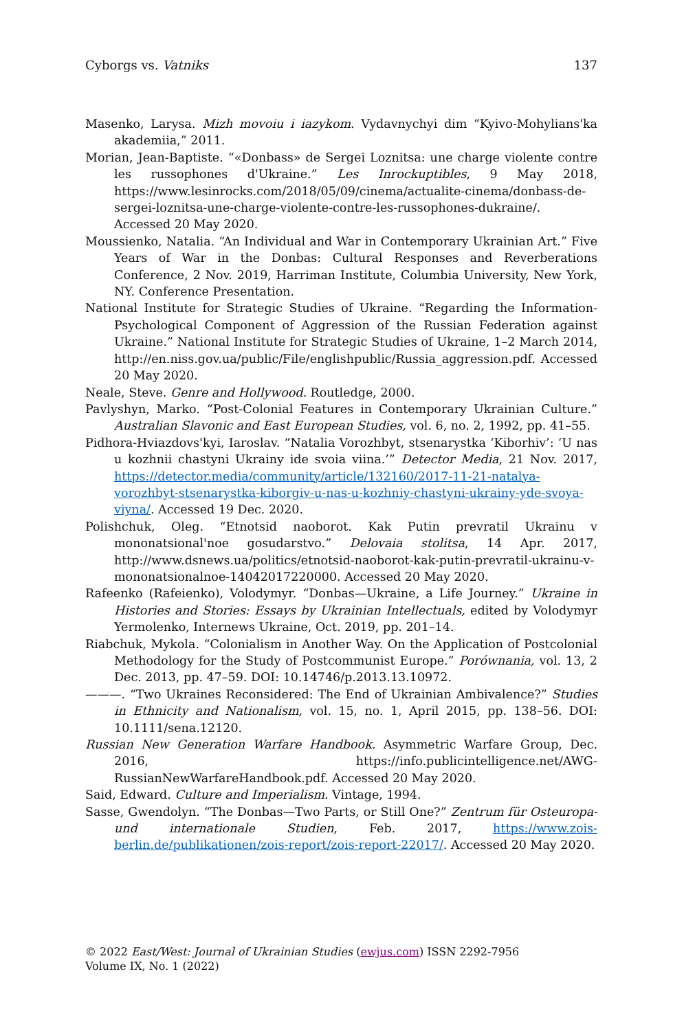Cyborgs vs. Vatniks 137
Masenko, Larysa. Mizh movoiu i iazykom. Vydavnychyi dim “Kyivo-Mohylians'ka akademiia,” 2011.
Morian, Jean-Baptiste. “«Donbass» de Sergei Loznitsa: une charge violente contre les russophones d'Ukraine.” Les Inrockuptibles, 9 May 2018, https://www.lesinrocks.com/2018/05/09/cinema/actualite-cinema/donbass-de-sergei-loznitsa-une-charge-violente-contre-les-russophones-dukraine/. Accessed 20 May 2020.
Moussienko, Natalia. “An Individual and War in Contemporary Ukrainian Art.” Five Years of War in the Donbas: Cultural Responses and Reverberations Conference, 2 Nov. 2019, Harriman Institute, Columbia University, New York, NY. Conference Presentation.
National Institute for Strategic Studies of Ukraine. “Regarding the Information-Psychological Component of Aggression of the Russian Federation against Ukraine.” National Institute for Strategic Studies of Ukraine, 1–2 March 2014, http://en.niss.gov.ua/public/File/englishpublic/Russia_aggression.pdf. Accessed 20 May 2020.
Neale, Steve. Genre and Hollywood. Routledge, 2000.
Pavlyshyn, Marko. “Post-Colonial Features in Contemporary Ukrainian Culture.” Australian Slavonic and East European Studies, vol. 6, no. 2, 1992, pp. 41–55.
Pidhora-Hviazdovs'kyi, Iaroslav. “Natalia Vorozhbyt, stsenarystka ‘Kiborhiv’: ‘U nas u kozhnii chastyni Ukrainy ide svoia viina.’” Detector Media, 21 Nov. 2017, https://detector.media/community/article/132160/2017-11-21-natalya-vorozhbyt-stsenarystka-kiborgiv-u-nas-u-kozhniy-chastyni-ukrainy-yde-svoya-viyna/. Accessed 19 Dec. 2020.
Polishchuk, Oleg. “Etnotsid naoborot. Kak Putin prevratil Ukrainu v mononatsional'noe gosudarstvo.” Delovaia stolitsa, 14 Apr. 2017, http://www.dsnews.ua/politics/etnotsid-naoborot-kak-putin-prevratil-ukrainu-v-mononatsionalnoe-14042017220000. Accessed 20 May 2020.
Rafeenko (Rafeienko), Volodymyr. “Donbas—Ukraine, a Life Journey.” Ukraine in Histories and Stories: Essays by Ukrainian Intellectuals, edited by Volodymyr Yermolenko, Internews Ukraine, Oct. 2019, pp. 201–14.
Riabchuk, Mykola. “Colonialism in Another Way. On the Application of Postcolonial Methodology for the Study of Postcommunist Europe.” Porównania, vol. 13, 2 Dec. 2013, pp. 47–59. DOI: 10.14746/p.2013.13.10972.
———. “Two Ukraines Reconsidered: The End of Ukrainian Ambivalence?” Studies in Ethnicity and Nationalism, vol. 15, no. 1, April 2015, pp. 138–56. DOI: 10.1111/sena.12120.
Russian New Generation Warfare Handbook. Asymmetric Warfare Group, Dec. 2016, https://info.publicintelligence.net/AWG-RussianNewWarfareHandbook.pdf. Accessed 20 May 2020.
Said, Edward. Culture and Imperialism. Vintage, 1994.
Sasse, Gwendolyn. “The Donbas—Two Parts, or Still One?” Zentrum für Osteuropa- und internationale Studien, Feb. 2017, https://www.zois-berlin.de/publikationen/zois-report/zois-report-22017/. Accessed 20 May 2020.
© 2022 East/West: Journal of Ukrainian Studies (ewjus.com) ISSN 2292-7956
Volume IX, No. 1 (2022)